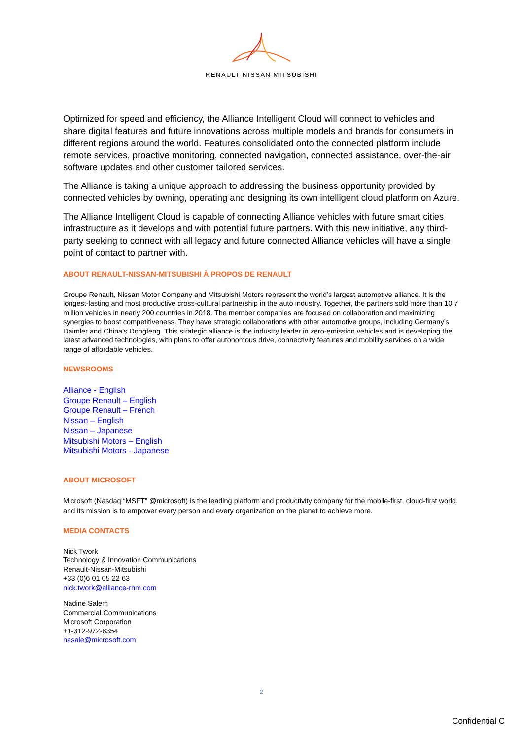RENAULT NISSAN MITSUBISHI
Optimized for speed and efficiency, the Alliance Intelligent Cloud will connect to vehicles and share digital features and future innovations across multiple models and brands for consumers in different regions around the world. Features consolidated onto the connected platform include remote services, proactive monitoring, connected navigation, connected assistance, over-the-air software updates and other customer tailored services.
The Alliance is taking a unique approach to addressing the business opportunity provided by connected vehicles by owning, operating and designing its own intelligent cloud platform on Azure.
The Alliance Intelligent Cloud is capable of connecting Alliance vehicles with future smart cities infrastructure as it develops and with potential future partners. With this new initiative, any third-party seeking to connect with all legacy and future connected Alliance vehicles will have a single point of contact to partner with.
ABOUT RENAULT-NISSAN-MITSUBISHI À PROPOS DE RENAULT
Groupe Renault, Nissan Motor Company and Mitsubishi Motors represent the world’s largest automotive alliance. It is the longest-lasting and most productive cross-cultural partnership in the auto industry. Together, the partners sold more than 10.7 million vehicles in nearly 200 countries in 2018. The member companies are focused on collaboration and maximizing synergies to boost competitiveness. They have strategic collaborations with other automotive groups, including Germany’s Daimler and China’s Dongfeng. This strategic alliance is the industry leader in zero-emission vehicles and is developing the latest advanced technologies, with plans to offer autonomous drive, connectivity features and mobility services on a wide range of affordable vehicles.
NEWSROOMS
Alliance - English
Groupe Renault – English
Groupe Renault – French
Nissan – English
Nissan – Japanese
Mitsubishi Motors – English
Mitsubishi Motors - Japanese
ABOUT MICROSOFT
Microsoft (Nasdaq “MSFT” @microsoft) is the leading platform and productivity company for the mobile-first, cloud-first world, and its mission is to empower every person and every organization on the planet to achieve more.
MEDIA CONTACTS
Nick Twork
Technology & Innovation Communications
Renault-Nissan-Mitsubishi
+33 (0)6 01 05 22 63
nick.twork@alliance-rnm.com
Nadine Salem
Commercial Communications
Microsoft Corporation
+1-312-972-8354
nasale@microsoft.com
2
Confidential C